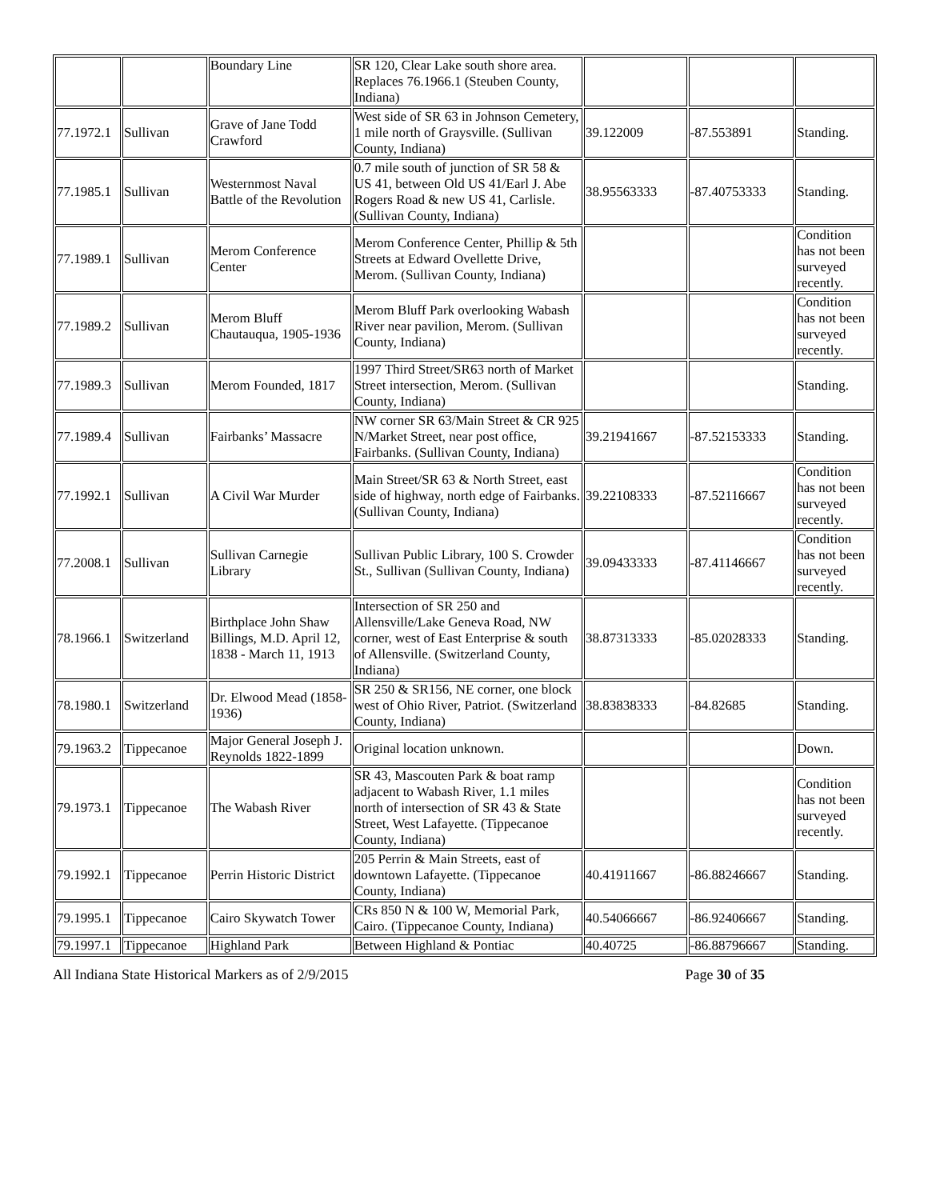| | | Boundary Line | SR 120, Clear Lake south shore area. Replaces 76.1966.1 (Steuben County, Indiana) | | | |
| 77.1972.1 | Sullivan | Grave of Jane Todd Crawford | West side of SR 63 in Johnson Cemetery, 1 mile north of Graysville. (Sullivan County, Indiana) | 39.122009 | -87.553891 | Standing. |
| 77.1985.1 | Sullivan | Westernmost Naval Battle of the Revolution | 0.7 mile south of junction of SR 58 & US 41, between Old US 41/Earl J. Abe Rogers Road & new US 41, Carlisle. (Sullivan County, Indiana) | 38.95563333 | -87.40753333 | Standing. |
| 77.1989.1 | Sullivan | Merom Conference Center | Merom Conference Center, Phillip & 5th Streets at Edward Ovellette Drive, Merom. (Sullivan County, Indiana) | | | Condition has not been surveyed recently. |
| 77.1989.2 | Sullivan | Merom Bluff Chautauqua, 1905-1936 | Merom Bluff Park overlooking Wabash River near pavilion, Merom. (Sullivan County, Indiana) | | | Condition has not been surveyed recently. |
| 77.1989.3 | Sullivan | Merom Founded, 1817 | 1997 Third Street/SR63 north of Market Street intersection, Merom. (Sullivan County, Indiana) | | | Standing. |
| 77.1989.4 | Sullivan | Fairbanks’ Massacre | NW corner SR 63/Main Street & CR 925 N/Market Street, near post office, Fairbanks. (Sullivan County, Indiana) | 39.21941667 | -87.52153333 | Standing. |
| 77.1992.1 | Sullivan | A Civil War Murder | Main Street/SR 63 & North Street, east side of highway, north edge of Fairbanks. (Sullivan County, Indiana) | 39.22108333 | -87.52116667 | Condition has not been surveyed recently. |
| 77.2008.1 | Sullivan | Sullivan Carnegie Library | Sullivan Public Library, 100 S. Crowder St., Sullivan (Sullivan County, Indiana) | 39.09433333 | -87.41146667 | Condition has not been surveyed recently. |
| 78.1966.1 | Switzerland | Birthplace John Shaw Billings, M.D. April 12, 1838 - March 11, 1913 | Intersection of SR 250 and Allensville/Lake Geneva Road, NW corner, west of East Enterprise & south of Allensville. (Switzerland County, Indiana) | 38.87313333 | -85.02028333 | Standing. |
| 78.1980.1 | Switzerland | Dr. Elwood Mead (1858-1936) | SR 250 & SR156, NE corner, one block west of Ohio River, Patriot. (Switzerland County, Indiana) | 38.83838333 | -84.82685 | Standing. |
| 79.1963.2 | Tippecanoe | Major General Joseph J. Reynolds 1822-1899 | Original location unknown. | | | Down. |
| 79.1973.1 | Tippecanoe | The Wabash River | SR 43, Mascouten Park & boat ramp adjacent to Wabash River, 1.1 miles north of intersection of SR 43 & State Street, West Lafayette. (Tippecanoe County, Indiana) | | | Condition has not been surveyed recently. |
| 79.1992.1 | Tippecanoe | Perrin Historic District | 205 Perrin & Main Streets, east of downtown Lafayette. (Tippecanoe County, Indiana) | 40.41911667 | -86.88246667 | Standing. |
| 79.1995.1 | Tippecanoe | Cairo Skywatch Tower | CRs 850 N & 100 W, Memorial Park, Cairo. (Tippecanoe County, Indiana) | 40.54066667 | -86.92406667 | Standing. |
| 79.1997.1 | Tippecanoe | Highland Park | Between Highland & Pontiac | 40.40725 | -86.88796667 | Standing. |
All Indiana State Historical Markers as of 2/9/2015 Page 30 of 35